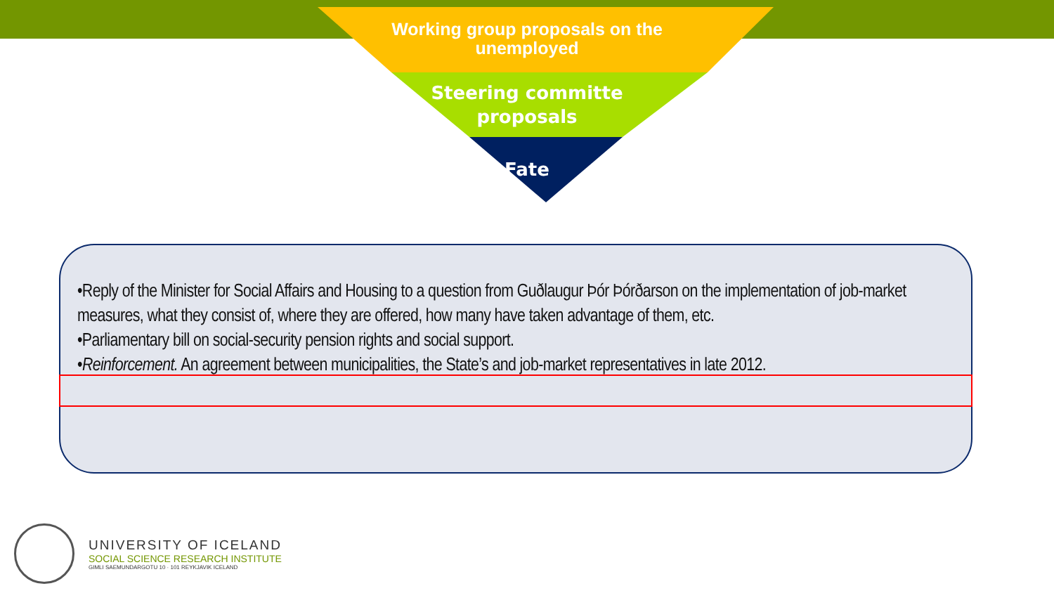Working group proposals on the
unemployed
Steering committe
proposals
Fate
•Reply of the Minister for Social Affairs and Housing to a question from Guðlaugur Þór Þórðarson on the implementation of job-market measures, what they consist of, where they are offered, how many have taken advantage of them, etc.
•Parliamentary bill on social-security pension rights and social support.
•Reinforcement. An agreement between municipalities, the State’s and job-market representatives in late 2012.
UNIVERSITY OF ICELAND
SOCIAL SCIENCE RESEARCH INSTITUTE
GIMLI SAEMUNDARGOTU 10 · 101 REYKJAVIK ICELAND